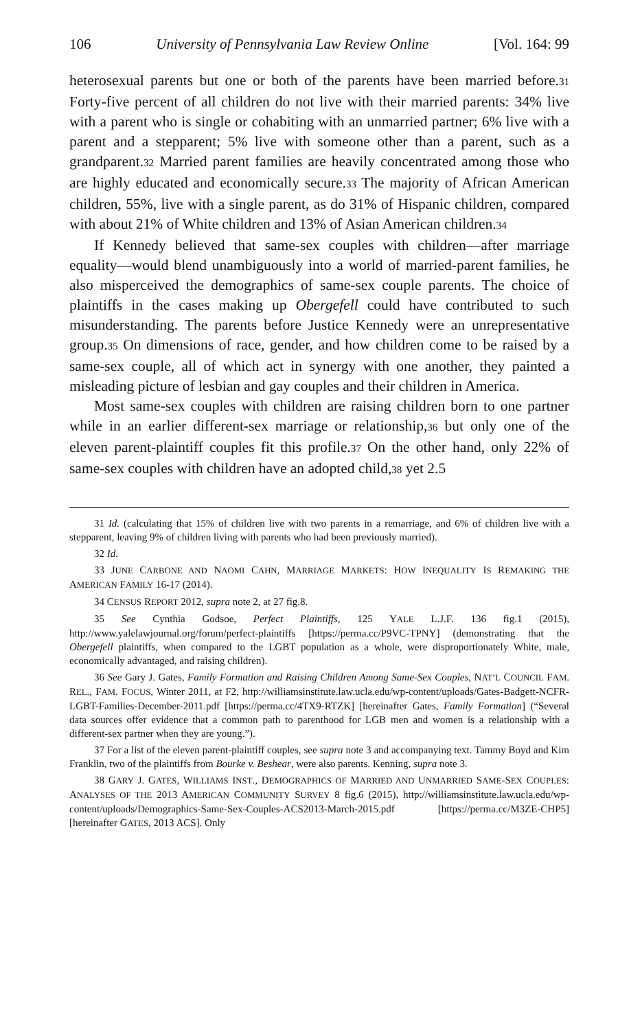106 University of Pennsylvania Law Review Online [Vol. 164: 99
heterosexual parents but one or both of the parents have been married before.<sup>31</sup> Forty-five percent of all children do not live with their married parents: 34% live with a parent who is single or cohabiting with an unmarried partner; 6% live with a parent and a stepparent; 5% live with someone other than a parent, such as a grandparent.<sup>32</sup> Married parent families are heavily concentrated among those who are highly educated and economically secure.<sup>33</sup> The majority of African American children, 55%, live with a single parent, as do 31% of Hispanic children, compared with about 21% of White children and 13% of Asian American children.<sup>34</sup>
If Kennedy believed that same-sex couples with children—after marriage equality—would blend unambiguously into a world of married-parent families, he also misperceived the demographics of same-sex couple parents. The choice of plaintiffs in the cases making up Obergefell could have contributed to such misunderstanding. The parents before Justice Kennedy were an unrepresentative group.<sup>35</sup> On dimensions of race, gender, and how children come to be raised by a same-sex couple, all of which act in synergy with one another, they painted a misleading picture of lesbian and gay couples and their children in America.
Most same-sex couples with children are raising children born to one partner while in an earlier different-sex marriage or relationship,<sup>36</sup> but only one of the eleven parent-plaintiff couples fit this profile.<sup>37</sup> On the other hand, only 22% of same-sex couples with children have an adopted child,<sup>38</sup> yet 2.5
31 Id. (calculating that 15% of children live with two parents in a remarriage, and 6% of children live with a stepparent, leaving 9% of children living with parents who had been previously married).
32 Id.
33 JUNE CARBONE AND NAOMI CAHN, MARRIAGE MARKETS: HOW INEQUALITY IS REMAKING THE AMERICAN FAMILY 16-17 (2014).
34 CENSUS REPORT 2012, supra note 2, at 27 fig.8.
35 See Cynthia Godsoe, Perfect Plaintiffs, 125 YALE L.J.F. 136 fig.1 (2015), http://www.yalelawjournal.org/forum/perfect-plaintiffs [https://perma.cc/P9VC-TPNY] (demonstrating that the Obergefell plaintiffs, when compared to the LGBT population as a whole, were disproportionately White, male, economically advantaged, and raising children).
36 See Gary J. Gates, Family Formation and Raising Children Among Same-Sex Couples, NAT’L COUNCIL FAM. REL., FAM. FOCUS, Winter 2011, at F2, http://williamsinstitute.law.ucla.edu/wp-content/uploads/Gates-Badgett-NCFR-LGBT-Families-December-2011.pdf [https://perma.cc/4TX9-RTZK] [hereinafter Gates, Family Formation] (“Several data sources offer evidence that a common path to parenthood for LGB men and women is a relationship with a different-sex partner when they are young.”).
37 For a list of the eleven parent-plaintiff couples, see supra note 3 and accompanying text. Tammy Boyd and Kim Franklin, two of the plaintiffs from Bourke v. Beshear, were also parents. Kenning, supra note 3.
38 GARY J. GATES, WILLIAMS INST., DEMOGRAPHICS OF MARRIED AND UNMARRIED SAME-SEX COUPLES: ANALYSES OF THE 2013 AMERICAN COMMUNITY SURVEY 8 fig.6 (2015), http://williamsinstitute.law.ucla.edu/wp-content/uploads/Demographics-Same-Sex-Couples-ACS2013-March-2015.pdf [https://perma.cc/M3ZE-CHP5] [hereinafter GATES, 2013 ACS]. Only